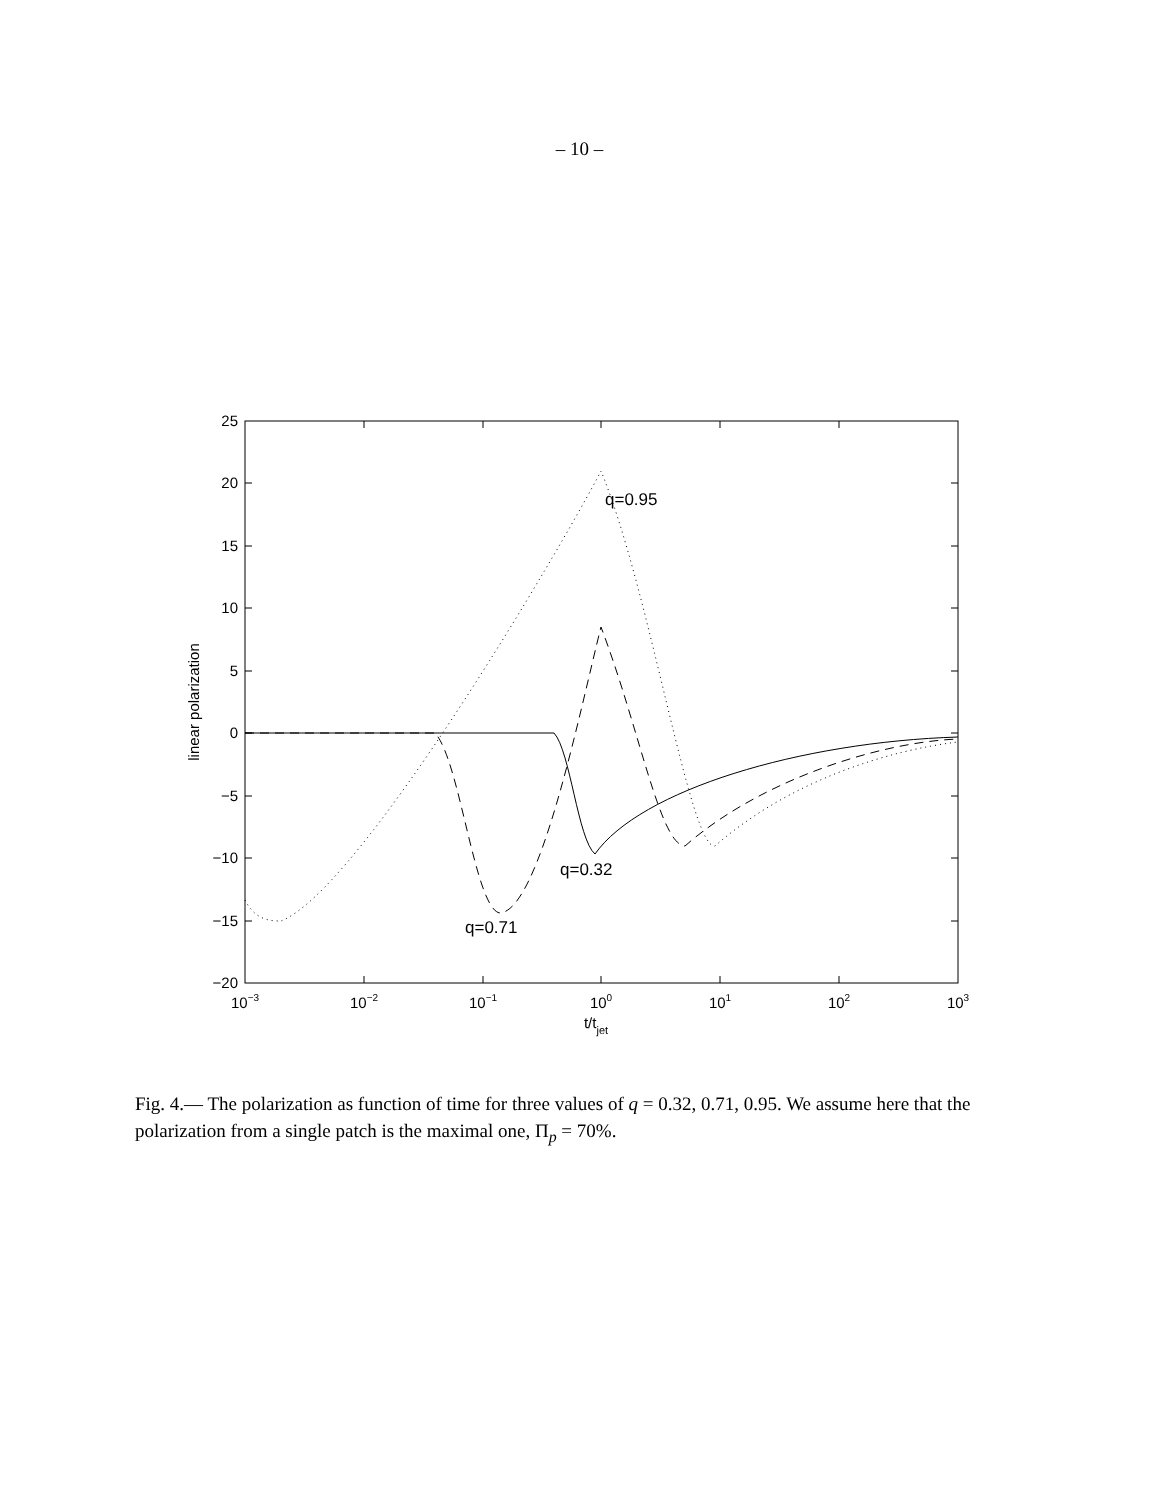– 10 –
25
20
15
10
5
0
−5
−10
−15
−20
10−3
10−2
10−1
100
101
102
103
t/tjet
linear polarization
q=0.95
q=0.32
q=0.71
Fig. 4.— The polarization as function of time for three values of q = 0.32, 0.71, 0.95. We assume here that the polarization from a single patch is the maximal one, Π<sub>p</sub> = 70%.